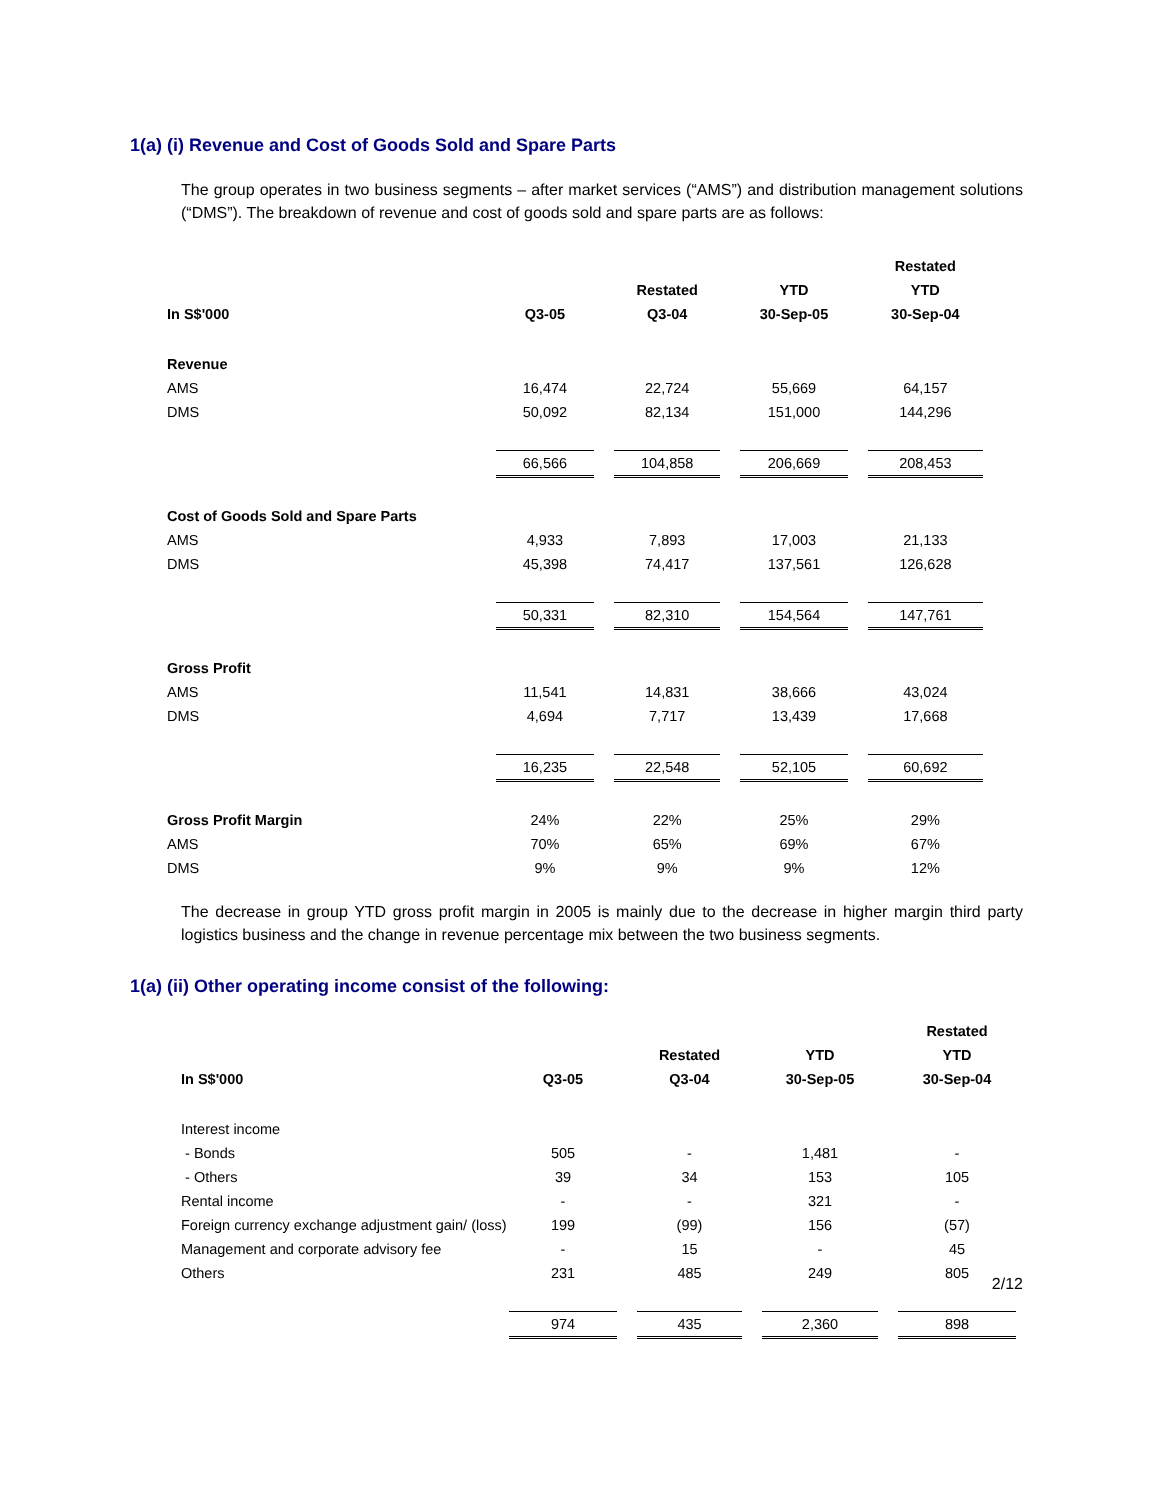1(a) (i) Revenue and Cost of Goods Sold and Spare Parts
The group operates in two business segments – after market services (“AMS”) and distribution management solutions (“DMS”). The breakdown of revenue and cost of goods sold and spare parts are as follows:
| | | | | | | | Restated |
| --- | --- | --- | --- | --- | --- | --- | --- |
| | | | Restated | | YTD | | YTD |
| In S$'000 | Q3-05 | | Q3-04 | | 30-Sep-05 | | 30-Sep-04 |
| Revenue | | | | | | | |
| AMS | 16,474 | | 22,724 | | 55,669 | | 64,157 |
| DMS | 50,092 | | 82,134 | | 151,000 | | 144,296 |
| | 66,566 | | 104,858 | | 206,669 | | 208,453 |
| Cost of Goods Sold and Spare Parts | | | | | | | |
| AMS | 4,933 | | 7,893 | | 17,003 | | 21,133 |
| DMS | 45,398 | | 74,417 | | 137,561 | | 126,628 |
| | 50,331 | | 82,310 | | 154,564 | | 147,761 |
| Gross Profit | | | | | | | |
| AMS | 11,541 | | 14,831 | | 38,666 | | 43,024 |
| DMS | 4,694 | | 7,717 | | 13,439 | | 17,668 |
| | 16,235 | | 22,548 | | 52,105 | | 60,692 |
| Gross Profit Margin | 24% | | 22% | | 25% | | 29% |
| AMS | 70% | | 65% | | 69% | | 67% |
| DMS | 9% | | 9% | | 9% | | 12% |
The decrease in group YTD gross profit margin in 2005 is mainly due to the decrease in higher margin third party logistics business and the change in revenue percentage mix between the two business segments.
1(a) (ii) Other operating income consist of the following:
| | | | | | | | Restated |
| --- | --- | --- | --- | --- | --- | --- | --- |
| | | | Restated | | YTD | | YTD |
| In S$'000 | Q3-05 | | Q3-04 | | 30-Sep-05 | | 30-Sep-04 |
| Interest income | | | | | | | |
| - Bonds | 505 | | - | | 1,481 | | - |
| - Others | 39 | | 34 | | 153 | | 105 |
| Rental income | - | | - | | 321 | | - |
| Foreign currency exchange adjustment gain/ (loss) | 199 | | (99) | | 156 | | (57) |
| Management and corporate advisory fee | - | | 15 | | - | | 45 |
| Others | 231 | | 485 | | 249 | | 805 |
| | 974 | | 435 | | 2,360 | | 898 |
2/12